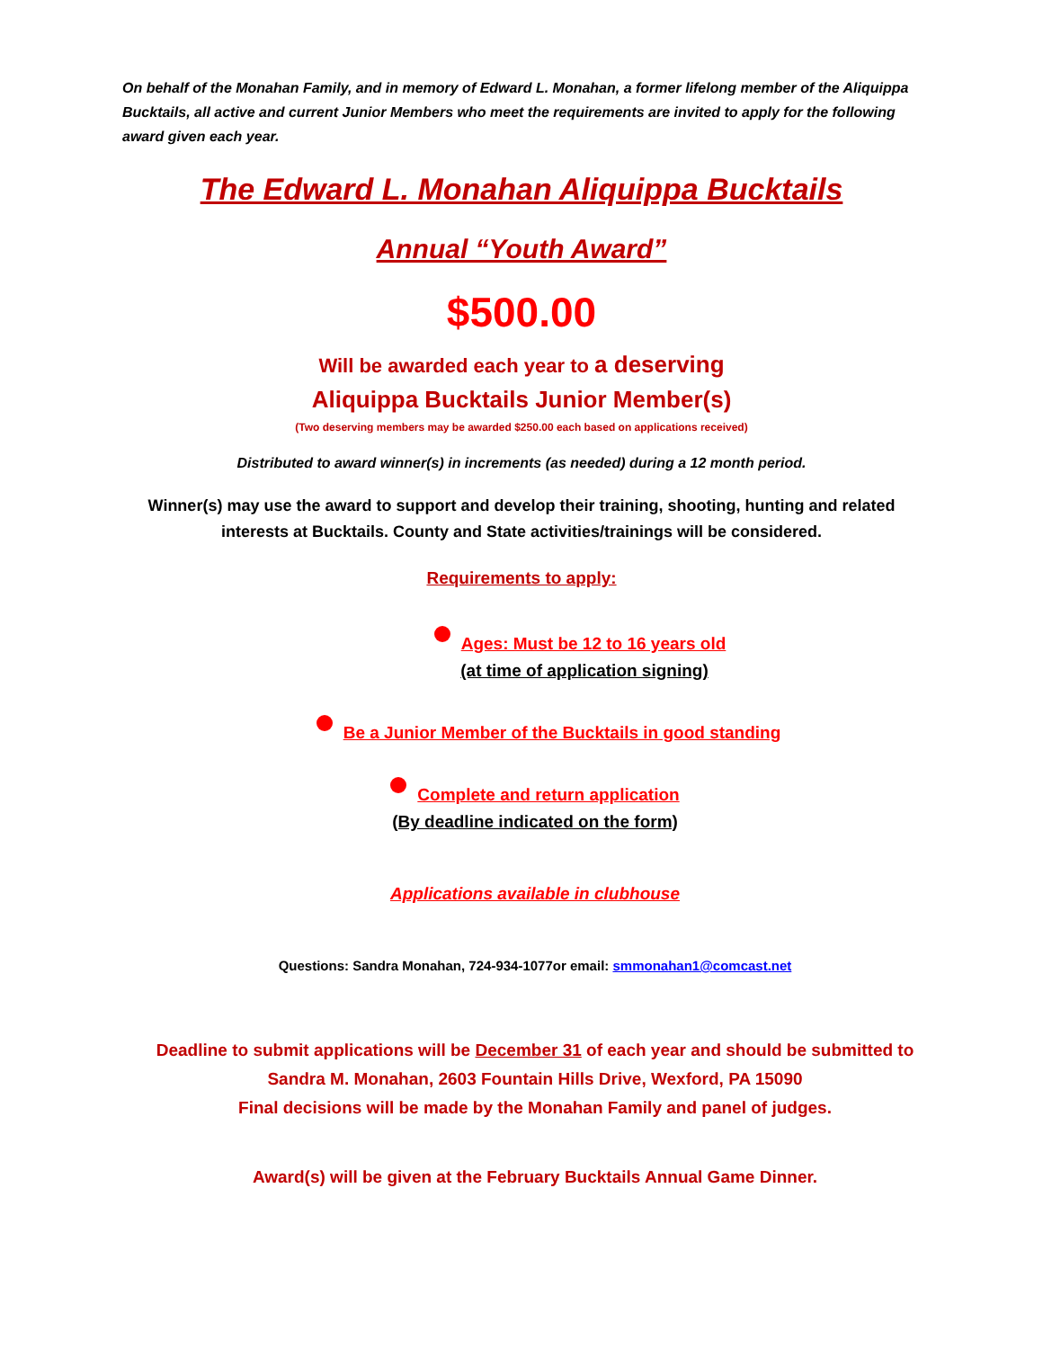On behalf of the Monahan Family, and in memory of Edward L. Monahan, a former lifelong member of the Aliquippa Bucktails, all active and current Junior Members who meet the requirements are invited to apply for the following award given each year.
The Edward L. Monahan Aliquippa Bucktails
Annual “Youth Award”
$500.00
Will be awarded each year to a deserving
Aliquippa Bucktails Junior Member(s)
(Two deserving members may be awarded $250.00 each based on applications received)
Distributed to award winner(s) in increments (as needed) during a 12 month period.
Winner(s) may use the award to support and develop their training, shooting, hunting and related interests at Bucktails. County and State activities/trainings will be considered.
Requirements to apply:
Ages: Must be 12 to 16 years old
(at time of application signing)
Be a Junior Member of the Bucktails in good standing
Complete and return application
(By deadline indicated on the form)
Applications available in clubhouse
Questions: Sandra Monahan, 724-934-1077or email: smmonahan1@comcast.net
Deadline to submit applications will be December 31 of each year and should be submitted to Sandra M. Monahan, 2603 Fountain Hills Drive, Wexford, PA 15090
Final decisions will be made by the Monahan Family and panel of judges.
Award(s) will be given at the February Bucktails Annual Game Dinner.